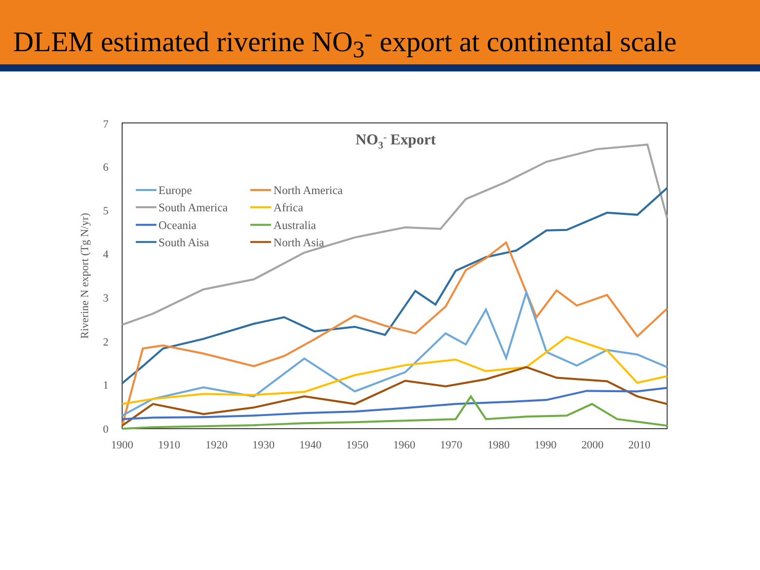DLEM estimated riverine NO<sub>3</sub><sup>-</sup> export at continental scale
0
1
2
3
4
5
6
7
1900
1910
1920
1930
1940
1950
1960
1970
1980
1990
2000
2010
Riverine N export (Tg N/yr)
NO3- Export
Europe
North America
South America
Africa
Oceania
Australia
South Aisa
North Asia